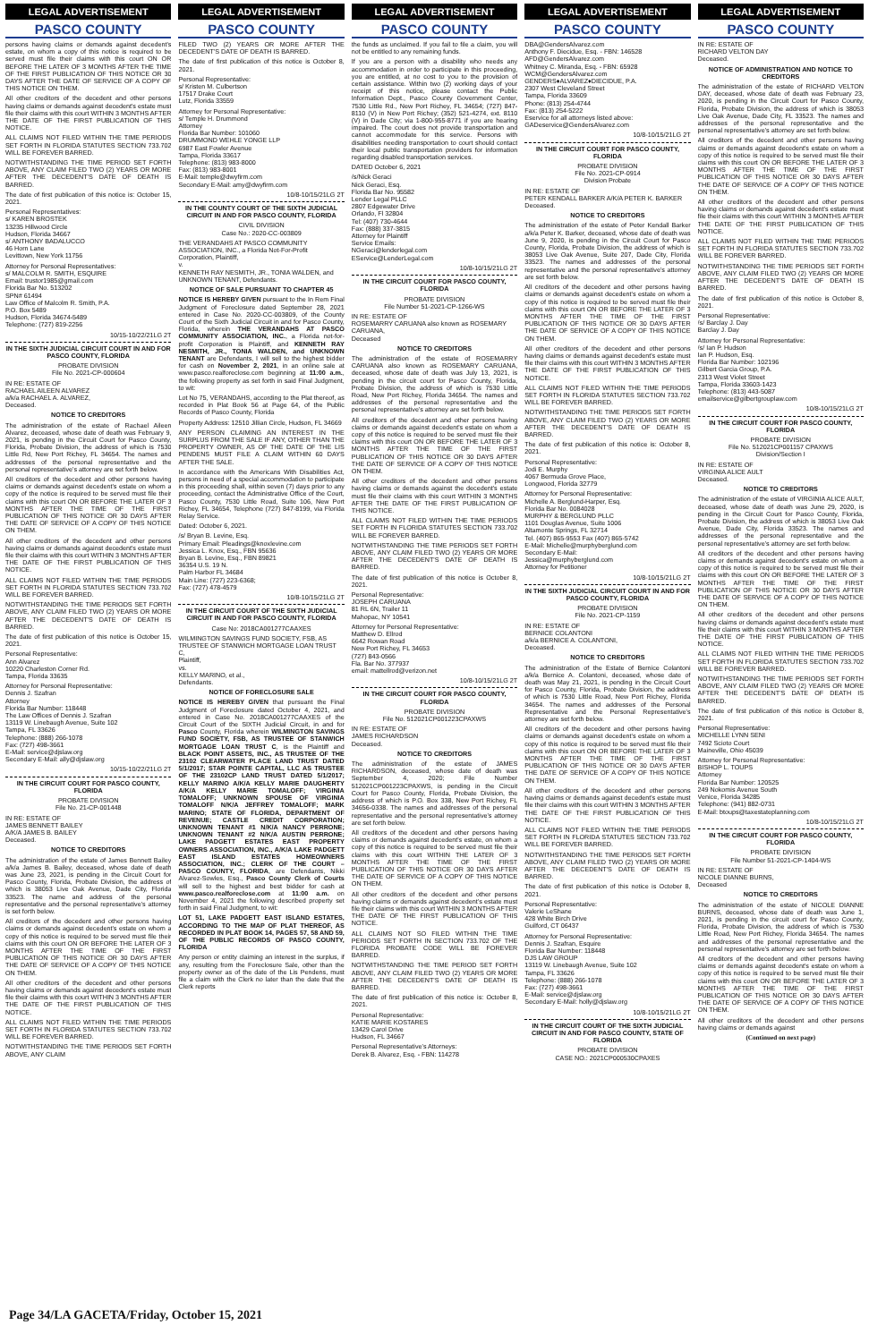LEGAL ADVERTISEMENT
PASCO COUNTY
persons having claims or demands against decedent's estate, on whom a copy of this notice is required to be served must file their claims with this court ON OR BEFORE THE LATER OF 3 MONTHS AFTER THE TIME OF THE FIRST PUBLICATION OF THIS NOTICE OR 30 DAYS AFTER THE DATE OF SERVICE OF A COPY OF THIS NOTICE ON THEM.
All other creditors of the decedent and other persons having claims or demands against decedent's estate must file their claims with this court WITHIN 3 MONTHS AFTER THE DATE OF THE FIRST PUBLICATION OF THIS NOTICE.
ALL CLAIMS NOT FILED WITHIN THE TIME PERIODS SET FORTH IN FLORIDA STATUTES SECTION 733.702 WILL BE FOREVER BARRED.
NOTWITHSTANDING THE TIME PERIOD SET FORTH ABOVE, ANY CLAIM FILED TWO (2) YEARS OR MORE AFTER THE DECEDENT'S DATE OF DEATH IS BARRED.
The date of first publication of this notice is: October 15, 2021.
Personal Representatives:
s/ KAREN BROSTEK
13235 Hillwood Circle
Hudson, Florida 34667
s/ ANTHONY BADALUCCO
46 Horn Lane
Levittown, New York 11756
Attorney for Personal Representatives:
s/ MALCOLM R. SMITH, ESQUIRE
Email: trustor1985@gmail.com
Florida Bar No. 513202
SPN# 61494
Law Office of Malcolm R. Smith, P.A.
P.O. Box 5489
Hudson, Florida 34674-5489
Telephone: (727) 819-2256
10/15-10/22/21LG 2T
IN THE SIXTH JUDICIAL CIRCUIT COURT IN AND FOR PASCO COUNTY, FLORIDA
PROBATE DIVISION
File No. 2021-CP-000604
IN RE: ESTATE OF
RACHAEL AILEEN ALVAREZ
a/k/a RACHAEL A. ALVAREZ,
Deceased.
NOTICE TO CREDITORS
The administration of the estate of Rachael Aileen Alvarez, deceased, whose date of death was February 9, 2021, is pending in the Circuit Court for Pasco County, Florida, Probate Division, the address of which is 7530 Little Rd, New Port Richey, FL 34654. The names and addresses of the personal representative and the personal representative's attorney are set forth below.
All creditors of the decedent and other persons having claims or demands against decedent's estate on whom a copy of the notice is required to be served must file their claims with this court ON OR BEFORE THE LATER OF 3 MONTHS AFTER THE TIME OF THE FIRST PUBLICATION OF THIS NOTICE OR 30 DAYS AFTER THE DATE OF SERVICE OF A COPY OF THIS NOTICE ON THEM.
All other creditors of the decedent and other persons having claims or demands against decedent's estate must file their claims with this court WITHIN 3 MONTHS AFTER THE DATE OF THE FIRST PUBLICATION OF THIS NOTICE.
ALL CLAIMS NOT FILED WITHIN THE TIME PERIODS SET FORTH IN FLORIDA STATUTES SECTION 733.702 WILL BE FOREVER BARRED.
NOTWITHSTANDING THE TIME PERIODS SET FORTH ABOVE, ANY CLAIM FILED TWO (2) YEARS OR MORE AFTER THE DECEDENT'S DATE OF DEATH IS BARRED.
The date of first publication of this notice is October 15, 2021.
Personal Representative:
Ann Alvarez
10220 Charleston Corner Rd.
Tampa, Florida 33635
Attorney for Personal Representative:
Dennis J. Szafran
Attorney
Florida Bar Number: 118448
The Law Offices of Dennis J. Szafran
13119 W. Linebaugh Avenue, Suite 102
Tampa, FL 33626
Telephone: (888) 266-1078
Fax: (727) 498-3661
E-Mail: service@djslaw.org
Secondary E-Mail: ally@djslaw.org
10/15-10/22/21LG 2T
IN THE CIRCUIT COURT FOR PASCO COUNTY, FLORIDA
PROBATE DIVISION
File No. 21-CP-001448
IN RE: ESTATE OF
JAMES BENNETT BAILEY
A/K/A JAMES B. BAILEY
Deceased.
NOTICE TO CREDITORS
The administration of the estate of James Bennett Bailey a/k/a James B. Bailey, deceased, whose date of death was June 23, 2021, is pending in the Circuit Court for Pasco County, Florida, Probate Division, the address of which is 38053 Live Oak Avenue, Dade City, Florida 33523. The name and address of the personal representative and the personal representative's attorney is set forth below.
All creditors of the decedent and other persons having claims or demands against decedent's estate on whom a copy of this notice is required to be served must file their claims with this court ON OR BEFORE THE LATER OF 3 MONTHS AFTER THE TIME OF THE FIRST PUBLICATION OF THIS NOTICE OR 30 DAYS AFTER THE DATE OF SERVICE OF A COPY OF THIS NOTICE ON THEM.
All other creditors of the decedent and other persons having claims or demands against decedent's estate must file their claims with this court WITHIN 3 MONTHS AFTER THE DATE OF THE FIRST PUBLICATION OF THIS NOTICE.
ALL CLAIMS NOT FILED WITHIN THE TIME PERIODS SET FORTH IN FLORIDA STATUTES SECTION 733.702 WILL BE FOREVER BARRED.
NOTWITHSTANDING THE TIME PERIODS SET FORTH ABOVE, ANY CLAIM
LEGAL ADVERTISEMENT
PASCO COUNTY
FILED TWO (2) YEARS OR MORE AFTER THE DECEDENT'S DATE OF DEATH IS BARRED.
The date of first publication of this notice is October 8, 2021.
Personal Representative:
s/ Kristen M. Culbertson
17517 Drake Court
Lutz, Florida 33559
Attorney for Personal Representative:
s/ Temple H. Drummond
Attorney
Florida Bar Number: 101060
DRUMMOND WEHLE YONGE LLP
6987 East Fowler Avenue
Tampa, Florida 33617
Telephone: (813) 983-8000
Fax: (813) 983-8001
E-Mail: temple@dwyfirm.com
Secondary E-Mail: amy@dwyfirm.com
10/8-10/15/21LG 2T
IN THE COUNTY COURT OF THE SIXTH JUDICIAL CIRCUIT IN AND FOR PASCO COUNTY, FLORIDA
CIVIL DIVISION
Case No.: 2020-CC-003809
THE VERANDAHS AT PASCO COMMUNITY ASSOCIATION, INC., a Florida Not-For-Profit Corporation, Plaintiff,
v.
KENNETH RAY NESMITH, JR., TONIA WALDEN, and UNKNOWN TENANT, Defendants.
NOTICE OF SALE PURSUANT TO CHAPTER 45
NOTICE IS HEREBY GIVEN pursuant to the In Rem Final Judgment of Foreclosure dated September 28, 2021 entered in Case No. 2020-CC-003809, of the County Court of the Sixth Judicial Circuit in and for Pasco County, Florida, wherein THE VERANDAHS AT PASCO COMMUNITY ASSOCIATION, INC., a Florida not-for-profit Corporation is Plaintiff, and KENNETH RAY NESMITH, JR., TONIA WALDEN, and UNKNOWN TENANT are Defendants, I will sell to the highest bidder for cash on November 2, 2021, in an online sale at www.pasco.realforeclose.com beginning at 11:00 a.m., the following property as set forth in said Final Judgment, to wit:
Lot No 75, VERANDAHS, according to the Plat thereof, as recorded in Plat Book 56 at Page 64, of the Public Records of Pasco County, Florida
Property Address: 12510 Jillian Circle, Hudson, FL 34669
ANY PERSON CLAIMING AN INTEREST IN THE SURPLUS FROM THE SALE IF ANY, OTHER THAN THE PROPERTY OWNER, AS OF THE DATE OF THE LIS PENDENS MUST FILE A CLAIM WITHIN 60 DAYS AFTER THE SALE.
In accordance with the Americans With Disabilities Act, persons in need of a special accommodation to participate in this proceeding shall, within seven (7) days prior to any proceeding, contact the Administrative Office of the Court, Pasco County, 7530 Little Road, Suite 106, New Port Richey, FL 34654, Telephone (727) 847-8199, via Florida Relay Service.
Dated: October 6, 2021.
/s/ Bryan B. Levine, Esq.
Primary Email: Pleadings@knoxlevine.com
Jessica L. Knox, Esq., FBN 95636
Bryan B. Levine, Esq., FBN 89821
36354 U.S. 19 N.
Palm Harbor FL 34684
Main Line: (727) 223-6368;
Fax: (727) 478-4579
10/8-10/15/21LG 2T
IN THE CIRCUIT COURT OF THE SIXTH JUDICIAL CIRCUIT IN AND FOR PASCO COUNTY, FLORIDA
Case No: 2018CA001277CAAXES
WILMINGTON SAVINGS FUND SOCIETY, FSB, AS TRUSTEE OF STANWICH MORTGAGE LOAN TRUST C,
Plaintiff,
vs.
KELLY MARINO, et al.,
Defendants.
NOTICE OF FORECLOSURE SALE
NOTICE IS HEREBY GIVEN that pursuant the Final Judgment of Foreclosure dated October 4, 2021, and entered in Case No. 2018CA001277CAAXES of the Circuit Court of the SIXTH Judicial Circuit, in and for Pasco County, Florida wherein WILMINGTON SAVINGS FUND SOCIETY, FSB, AS TRUSTEE OF STANWICH MORTGAGE LOAN TRUST C, is the Plaintiff and BLACK POINT ASSETS, INC., AS TRUSTEE OF THE 23102 CLEARWATER PLACE LAND TRUST DATED 5/1/2017; STAR POINTE CAPITAL, LLC AS TRUSTEE OF THE 23102CP LAND TRUST DATED 5/1/2017; KELLY MARINO A/K/A KELLY MARIE DAUGHERTY A/K/A KELLY MARIE TOMALOFF; VIRGINIA TOMALOFF; UNKNOWN SPOUSE OF VIRGINIA TOMALOFF N/K/A JEFFREY TOMALOFF; MARK MARINO; STATE OF FLORIDA, DEPARTMENT OF REVENUE; CASTLE CREDIT CORPORATION; UNKNOWN TENANT #1 N/K/A NANCY PERRONE; UNKNOWN TENANT #2 N/K/A AUSTIN PERRONE; LAKE PADGETT ESTATES EAST PROPERTY OWNERS ASSOCIATION, INC., A/K/A LAKE PADGETT EAST ISLAND ESTATES HOMEOWNERS ASSOCIATION, INC.; CLERK OF THE COURT – PASCO COUNTY, FLORIDA, are Defendants, Nikki Alvarez-Sowles, Esq., Pasco County Clerk of Courts will sell to the highest and best bidder for cash at www.pasco.realforeclose.com at 11:00 a.m. on November 4, 2021 the following described property set forth in said Final Judgment, to wit:
LOT 51, LAKE PADGETT EAST ISLAND ESTATES, ACCORDING TO THE MAP OF PLAT THEREOF, AS RECORDED IN PLAT BOOK 14, PAGES 57, 58 AND 59, OF THE PUBLIC RECORDS OF PASCO COUNTY, FLORIDA
Any person or entity claiming an interest in the surplus, if any, resulting from the Foreclosure Sale, other than the property owner as of the date of the Lis Pendens, must file a claim with the Clerk no later than the date that the Clerk reports
LEGAL ADVERTISEMENT
PASCO COUNTY
the funds as unclaimed. If you fail to file a claim, you will not be entitled to any remaining funds.
If you are a person with a disability who needs any accommodation in order to participate in this proceeding, you are entitled, at no cost to you to the provision of certain assistance. Within two (2) working days of your receipt of this notice, please contact the Public Information Dept., Pasco County Government Center, 7530 Little Rd., New Port Richey, FL 34654; (727) 847- 8110 (V) in New Port Richey; (352) 521-4274, ext. 8110 (V) in Dade City; via 1-800-955-8771 if you are hearing impaired. The court does not provide transportation and cannot accommodate for this service. Persons with disabilities needing transportation to court should contact their local public transportation providers for information regarding disabled transportation services.
DATED October 6, 2021
/s/Nick Geraci
Nick Geraci, Esq.
Florida Bar No. 95582
Lender Legal PLLC
2807 Edgewater Drive
Orlando, Fl 32804
Tel: (407) 730-4644
Fax: (888) 337-3815
Attorney for Plaintiff
Service Emails:
NGeraci@lenderlegal.com
EService@LenderLegal.com
10/8-10/15/21LG 2T
IN THE CIRCUIT COURT FOR PASCO COUNTY, FLORIDA
PROBATE DIVISION
File Number 51-2021-CP-1266-WS
IN RE: ESTATE OF
ROSEMARRY CARUANA also known as ROSEMARY CARUANA,
Deceased
NOTICE TO CREDITORS
The administration of the estate of ROSEMARRY CARUANA also known as ROSEMARY CARUANA, deceased, whose date of death was July 13, 2021, is pending in the circuit court for Pasco County, Florida, Probate Division, the address of which is 7530 Little Road, New Port Richey, Florida 34654. The names and addresses of the personal representative and the personal representative's attorney are set forth below.
All creditors of the decedent and other persons having claims or demands against decedent's estate on whom a copy of this notice is required to be served must file their claims with this court ON OR BEFORE THE LATER OF 3 MONTHS AFTER THE TIME OF THE FIRST PUBLICATION OF THIS NOTICE OR 30 DAYS AFTER THE DATE OF SERVICE OF A COPY OF THIS NOTICE ON THEM.
All other creditors of the decedent and other persons having claims or demands against the decedent's estate must file their claims with this court WITHIN 3 MONTHS AFTER THE DATE OF THE FIRST PUBLICATION OF THIS NOTICE.
ALL CLAIMS NOT FILED WITHIN THE TIME PERIODS SET FORTH IN FLORIDA STATUTES SECTION 733.702 WILL BE FOREVER BARRED.
NOTWITHSTANDING THE TIME PERIODS SET FORTH ABOVE, ANY CLAIM FILED TWO (2) YEARS OR MORE AFTER THE DECEDENT'S DATE OF DEATH IS BARRED.
The date of first publication of this notice is October 8, 2021.
Personal Representative:
JOSEPH CARUANA
81 RL 6N, Trailer 11
Mahopac, NY 10541
Attorney for Personal Representative:
Matthew D. Ellrod
6642 Rowan Road
New Port Richey, FL 34653
(727) 843-0566
Fla. Bar No. 377937
email: mattellrod@verizon.net
10/8-10/15/21LG 2T
IN THE CIRCUIT COURT FOR PASCO COUNTY, FLORIDA
PROBATE DIVISION
File No. 512021CP001223CPAXWS
IN RE: ESTATE OF
JAMES RICHARDSON
Deceased.
NOTICE TO CREDITORS
The administration of the estate of JAMES RICHARDSON, deceased, whose date of death was September 4, 2020; File Number 512021CP001223CPAXWS, is pending in the Circuit Court for Pasco County, Florida, Probate Division, the address of which is P.O. Box 338, New Port Richey, FL 34656-0338. The names and addresses of the personal representative and the personal representative's attorney are set forth below.
All creditors of the decedent and other persons having claims or demands against decedent's estate, on whom a copy of this notice is required to be served must file their claims with this court WITHIN THE LATER OF 3 MONTHS AFTER THE TIME OF THE FIRST PUBLICATION OF THIS NOTICE OR 30 DAYS AFTER THE DATE OF SERVICE OF A COPY OF THIS NOTICE ON THEM.
All other creditors of the decedent and other persons having claims or demands against decedent's estate must file their claims with this court WITHIN 3 MONTHS AFTER THE DATE OF THE FIRST PUBLICATION OF THIS NOTICE.
ALL CLAIMS NOT SO FILED WITHIN THE TIME PERIODS SET FORTH IN SECTION 733.702 OF THE FLORIDA PROBATE CODE WILL BE FOREVER BARRED.
NOTWITHSTANDING THE TIME PERIOD SET FORTH ABOVE, ANY CLAIM FILED TWO (2) YEARS OR MORE AFTER THE DECEDENT'S DATE OF DEATH IS BARRED.
The date of first publication of this notice is: October 8, 2021.
Personal Representative:
KATIE MARIE KOSTARES
13429 Carol Drive
Hudson, FL 34667
Personal Representative's Attorneys:
Derek B. Alvarez, Esq. - FBN: 114278
LEGAL ADVERTISEMENT
PASCO COUNTY
DBA@GendersAlvarez.com
Anthony F. Diecidue, Esq. - FBN: 146528
AFD@GendersAlvarez.com
Whitney C. Miranda, Esq. - FBN: 65928
WCM@GendersAlvarez.com
GENDERS♦ALVAREZ♦DIECIDUE, P.A.
2307 West Cleveland Street
Tampa, Florida 33609
Phone: (813) 254-4744
Fax: (813) 254-5222
Eservice for all attorneys listed above:
GADeservice@GendersAlvarez.com
10/8-10/15/21LG 2T
IN THE CIRCUIT COURT FOR PASCO COUNTY, FLORIDA
PROBATE DIVISION
File No. 2021-CP-0914
Division Probate
IN RE: ESTATE OF
PETER KENDALL BARKER A/K/A PETER K. BARKER
Deceased.
NOTICE TO CREDITORS
The administration of the estate of Peter Kendall Barker a/k/a Peter K. Barker, deceased, whose date of death was June 9, 2020, is pending in the Circuit Court for Pasco County, Florida, Probate Division, the address of which is 38053 Live Oak Avenue, Suite 207, Dade City, Florida 33523. The names and addresses of the personal representative and the personal representative's attorney are set forth below.
All creditors of the decedent and other persons having claims or demands against decedent's estate on whom a copy of this notice is required to be served must file their claims with this court ON OR BEFORE THE LATER OF 3 MONTHS AFTER THE TIME OF THE FIRST PUBLICATION OF THIS NOTICE OR 30 DAYS AFTER THE DATE OF SERVICE OF A COPY OF THIS NOTICE ON THEM.
All other creditors of the decedent and other persons having claims or demands against decedent's estate must file their claims with this court WITHIN 3 MONTHS AFTER THE DATE OF THE FIRST PUBLICATION OF THIS NOTICE.
ALL CLAIMS NOT FILED WITHIN THE TIME PERIODS SET FORTH IN FLORIDA STATUTES SECTION 733.702 WILL BE FOREVER BARRED.
NOTWITHSTANDING THE TIME PERIODS SET FORTH ABOVE, ANY CLAIM FILED TWO (2) YEARS OR MORE AFTER THE DECEDENT'S DATE OF DEATH IS BARRED.
The date of first publication of this notice is: October 8, 2021.
Personal Representative:
Jodi E. Murphy
4067 Bermuda Grove Place,
Longwood, Florida 32779
Attorney for Personal Representative:
Michelle A. Berglund-Harper, Esq.
Florida Bar No. 0084028
MURPHY & BERGLUND PLLC
1101 Douglas Avenue, Suite 1006
Altamonte Springs, FL 32714
Tel. (407) 865-9553 Fax (407) 865-5742
E-Mail: Michelle@murphyberglund.com
Secondary E-Mail:
Jessica@murphyberglund.com
Attorney for Petitioner
10/8-10/15/21LG 2T
IN THE SIXTH JUDICIAL CIRCUIT COURT IN AND FOR PASCO COUNTY, FLORIDA
PROBATE DIVISION
File No. 2021-CP-1159
IN RE: ESTATE OF
BERNICE COLANTONI
a/k/a BERNICE A. COLANTONI,
Deceased.
NOTICE TO CREDITORS
The administration of the Estate of Bernice Colantoni a/k/a Bernice A. Colantoni, deceased, whose date of death was May 21, 2021, is pending in the Circuit Court for Pasco County, Florida, Probate Division, the address of which is 7530 Little Road, New Port Richey, Florida 34654. The names and addresses of the Personal Representative and the Personal Representative's attorney are set forth below.
All creditors of the decedent and other persons having claims or demands against decedent's estate on whom a copy of this notice is required to be served must file their claims with this court ON OR BEFORE THE LATER OF 3 MONTHS AFTER THE TIME OF THE FIRST PUBLICATION OF THIS NOTICE OR 30 DAYS AFTER THE DATE OF SERVICE OF A COPY OF THIS NOTICE ON THEM.
All other creditors of the decedent and other persons having claims or demands against decedent's estate must file their claims with this court WITHIN 3 MONTHS AFTER THE DATE OF THE FIRST PUBLICATION OF THIS NOTICE.
ALL CLAIMS NOT FILED WITHIN THE TIME PERIODS SET FORTH IN FLORIDA STATUTES SECTION 733.702 WILL BE FOREVER BARRED.
NOTWITHSTANDING THE TIME PERIODS SET FORTH ABOVE, ANY CLAIM FILED TWO (2) YEARS OR MORE AFTER THE DECEDENT'S DATE OF DEATH IS BARRED.
The date of first publication of this notice is October 8, 2021.
Personal Representative:
Valerie LeShane
428 White Birch Drive
Guilford, CT 06437
Attorney for Personal Representative:
Dennis J. Szafran, Esquire
Florida Bar Number: 118448
DJS LAW GROUP
13119 W. Linebaugh Avenue, Suite 102
Tampa, FL 33626
Telephone: (888) 266-1078
Fax: (727) 498-3661
E-Mail: service@djslaw.org
Secondary E-Mail: holly@djslaw.org
10/8-10/15/21LG 2T
IN THE CIRCUIT COURT OF THE SIXTH JUDICIAL CIRCUIT IN AND FOR PASCO COUNTY, STATE OF FLORIDA
PROBATE DIVISION
CASE NO.: 2021CP000530CPAXES
LEGAL ADVERTISEMENT
PASCO COUNTY
IN RE: ESTATE OF
RICHARD VELTON DAY
Deceased.
NOTICE OF ADMINISTRATION AND NOTICE TO CREDITORS
The administration of the estate of RICHARD VELTON DAY, deceased, whose date of death was February 23, 2020, is pending in the Circuit Court for Pasco County, Florida, Probate Division, the address of which is 38053 Live Oak Avenue, Dade City, FL 33523. The names and addresses of the personal representative and the personal representative's attorney are set forth below.
All creditors of the decedent and other persons having claims or demands against decedent's estate on whom a copy of this notice is required to be served must file their claims with this court ON OR BEFORE THE LATER OF 3 MONTHS AFTER THE TIME OF THE FIRST PUBLICATION OF THIS NOTICE OR 30 DAYS AFTER THE DATE OF SERVICE OF A COPY OF THIS NOTICE ON THEM.
All other creditors of the decedent and other persons having claims or demands against decedent's estate must file their claims with this court WITHIN 3 MONTHS AFTER THE DATE OF THE FIRST PUBLICATION OF THIS NOTICE.
ALL CLAIMS NOT FILED WITHIN THE TIME PERIODS SET FORTH IN FLORIDA STATUTES SECTION 733.702 WILL BE FOREVER BARRED.
NOTWITHSTANDING THE TIME PERIODS SET FORTH ABOVE, ANY CLAIM FILED TWO (2) YEARS OR MORE AFTER THE DECEDENT'S DATE OF DEATH IS BARRED.
The date of first publication of this notice is October 8, 2021.
Personal Representative:
/s/ Barclay J. Day
Barclay J. Day
Attorney for Personal Representative:
/s/ Ian P. Hudson
Ian P. Hudson, Esq.
Florida Bar Number: 102196
Gilbert Garcia Group, P.A.
2313 West Violet Street
Tampa, Florida 33603-1423
Telephone: (813) 443-5087
emailservice@gilbertgrouplaw.com
10/8-10/15/21LG 2T
IN THE CIRCUIT COURT FOR PASCO COUNTY, FLORIDA
PROBATE DIVISION
File No. 512021CP001157 CPAXWS
Division/Section I
IN RE: ESTATE OF
VIRGINIA ALICE AULT
Deceased.
NOTICE TO CREDITORS
The administration of the estate of VIRGINIA ALICE AULT, deceased, whose date of death was June 29, 2020, is pending in the Circuit Court for Pasco County, Florida, Probate Division, the address of which is 38053 Live Oak Avenue, Dade City, Florida 33523. The names and addresses of the personal representative and the personal representative's attorney are set forth below.
All creditors of the decedent and other persons having claims or demands against decedent's estate on whom a copy of this notice is required to be served must file their claims with this court ON OR BEFORE THE LATER OF 3 MONTHS AFTER THE TIME OF THE FIRST PUBLICATION OF THIS NOTICE OR 30 DAYS AFTER THE DATE OF SERVICE OF A COPY OF THIS NOTICE ON THEM.
All other creditors of the decedent and other persons having claims or demands against decedent's estate must file their claims with this court WITHIN 3 MONTHS AFTER THE DATE OF THE FIRST PUBLICATION OF THIS NOTICE.
ALL CLAIMS NOT FILED WITHIN THE TIME PERIODS SET FORTH IN FLORIDA STATUTES SECTION 733.702 WILL BE FOREVER BARRED.
NOTWITHSTANDING THE TIME PERIODS SET FORTH ABOVE, ANY CLAIM FILED TWO (2) YEARS OR MORE AFTER THE DECEDENT'S DATE OF DEATH IS BARRED.
The date of first publication of this notice is October 8, 2021.
Personal Representative:
MICHELLE LYNN SENI
7492 Scioto Court
Maineville, Ohio 45039
Attorney for Personal Representative:
BISHOP L. TOUPS
Attorney
Florida Bar Number: 120525
249 Nokomis Avenue South
Venice, Florida 34285
Telephone: (941) 882-0731
E-Mail: btoups@taxestateplanning.com
10/8-10/15/21LG 2T
IN THE CIRCUIT COURT FOR PASCO COUNTY, FLORIDA
PROBATE DIVISION
File Number 51-2021-CP-1404-WS
IN RE: ESTATE OF
NICOLE DIANNE BURNS,
Deceased
NOTICE TO CREDITORS
The administration of the estate of NICOLE DIANNE BURNS, deceased, whose date of death was June 1, 2021, is pending in the circuit court for Pasco County, Florida, Probate Division, the address of which is 7530 Little Road, New Port Richey, Florida 34654. The names and addresses of the personal representative and the personal representative's attorney are set forth below.
All creditors of the decedent and other persons having claims or demands against decedent's estate on whom a copy of this notice is required to be served must file their claims with this court ON OR BEFORE THE LATER OF 3 MONTHS AFTER THE TIME OF THE FIRST PUBLICATION OF THIS NOTICE OR 30 DAYS AFTER THE DATE OF SERVICE OF A COPY OF THIS NOTICE ON THEM.
All other creditors of the decedent and other persons having claims or demands against
(Continued on next page)
Page 34/LA GACETA/Friday, October 15, 2021